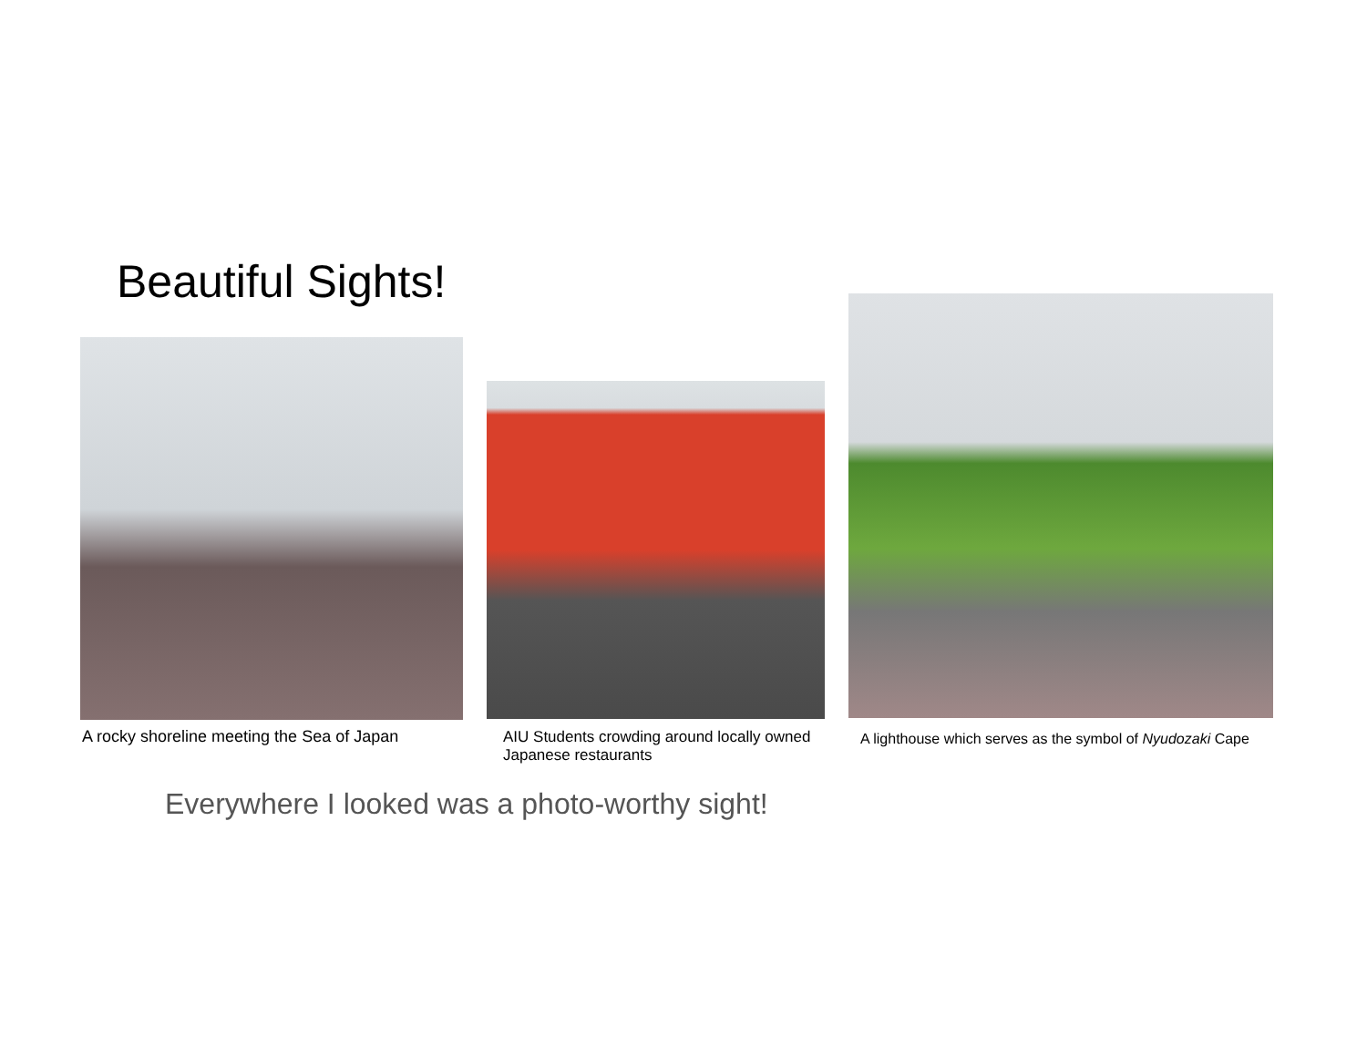Beautiful Sights!
A rocky shoreline meeting the Sea of Japan
AIU Students crowding around locally owned Japanese restaurants
A lighthouse which serves as the symbol of Nyudozaki Cape
Everywhere I looked was a photo-worthy sight!